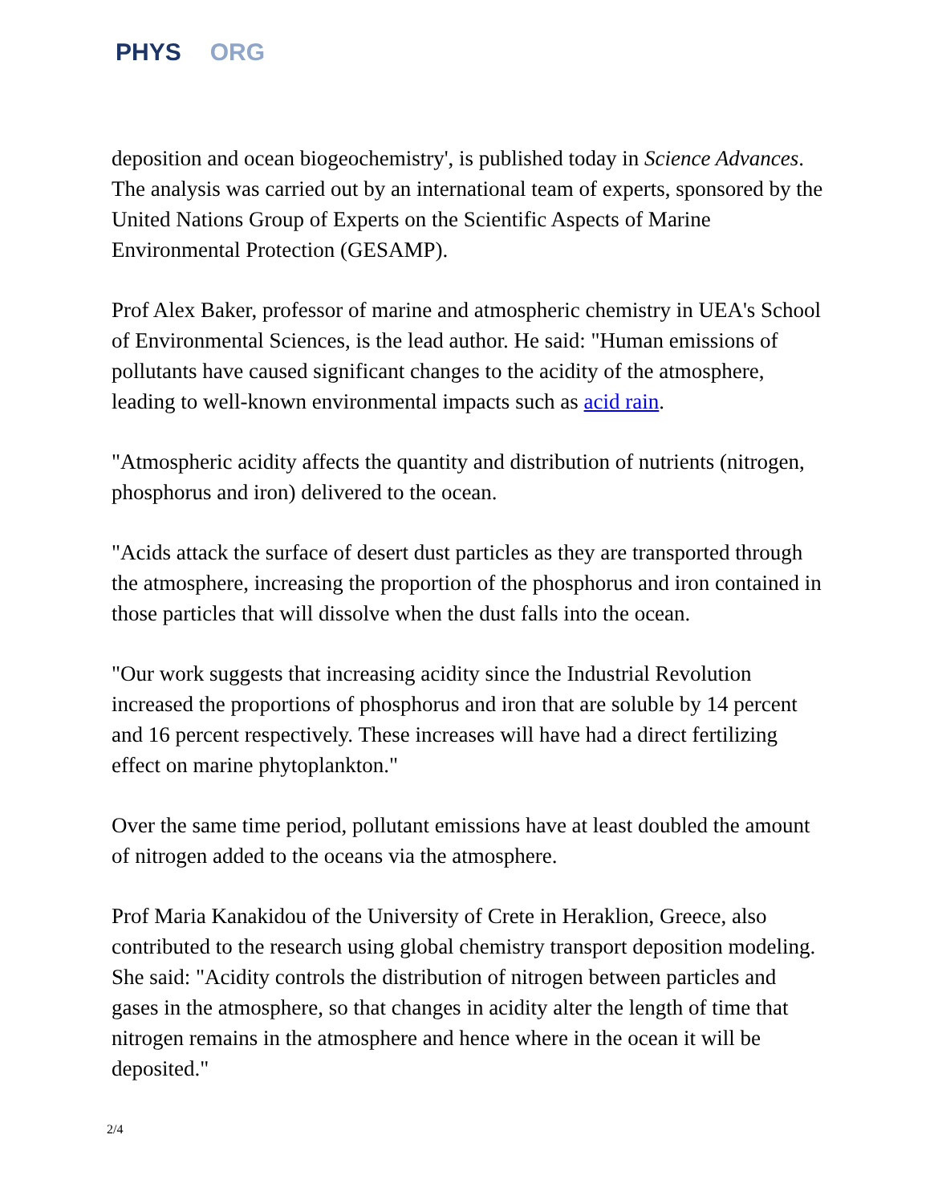PHYS ORG
deposition and ocean biogeochemistry', is published today in Science Advances. The analysis was carried out by an international team of experts, sponsored by the United Nations Group of Experts on the Scientific Aspects of Marine Environmental Protection (GESAMP).
Prof Alex Baker, professor of marine and atmospheric chemistry in UEA's School of Environmental Sciences, is the lead author. He said: "Human emissions of pollutants have caused significant changes to the acidity of the atmosphere, leading to well-known environmental impacts such as acid rain.
"Atmospheric acidity affects the quantity and distribution of nutrients (nitrogen, phosphorus and iron) delivered to the ocean.
"Acids attack the surface of desert dust particles as they are transported through the atmosphere, increasing the proportion of the phosphorus and iron contained in those particles that will dissolve when the dust falls into the ocean.
"Our work suggests that increasing acidity since the Industrial Revolution increased the proportions of phosphorus and iron that are soluble by 14 percent and 16 percent respectively. These increases will have had a direct fertilizing effect on marine phytoplankton."
Over the same time period, pollutant emissions have at least doubled the amount of nitrogen added to the oceans via the atmosphere.
Prof Maria Kanakidou of the University of Crete in Heraklion, Greece, also contributed to the research using global chemistry transport deposition modeling. She said: "Acidity controls the distribution of nitrogen between particles and gases in the atmosphere, so that changes in acidity alter the length of time that nitrogen remains in the atmosphere and hence where in the ocean it will be deposited."
2/4